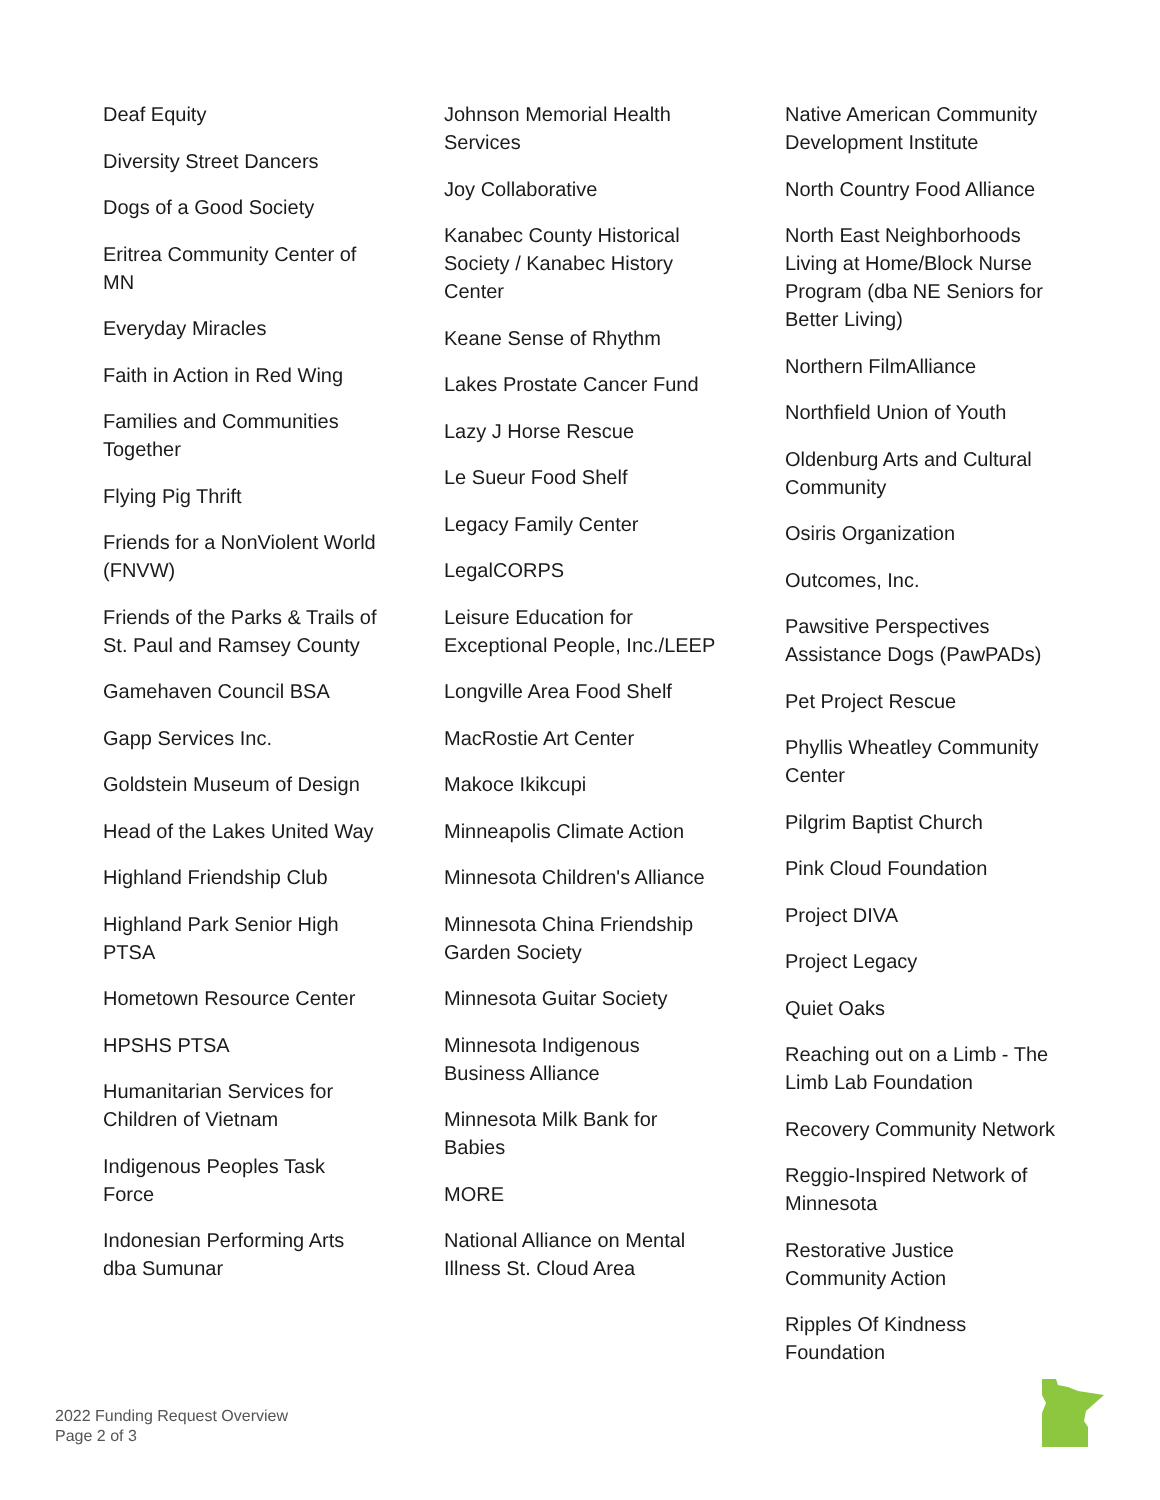Deaf Equity
Diversity Street Dancers
Dogs of a Good Society
Eritrea Community Center of MN
Everyday Miracles
Faith in Action in Red Wing
Families and Communities Together
Flying Pig Thrift
Friends for a NonViolent World (FNVW)
Friends of the Parks & Trails of St. Paul and Ramsey County
Gamehaven Council BSA
Gapp Services Inc.
Goldstein Museum of Design
Head of the Lakes United Way
Highland Friendship Club
Highland Park Senior High PTSA
Hometown Resource Center
HPSHS PTSA
Humanitarian Services for Children of Vietnam
Indigenous Peoples Task Force
Indonesian Performing Arts dba Sumunar
Johnson Memorial Health Services
Joy Collaborative
Kanabec County Historical Society / Kanabec History Center
Keane Sense of Rhythm
Lakes Prostate Cancer Fund
Lazy J Horse Rescue
Le Sueur Food Shelf
Legacy Family Center
LegalCORPS
Leisure Education for Exceptional People, Inc./LEEP
Longville Area Food Shelf
MacRostie Art Center
Makoce Ikikcupi
Minneapolis Climate Action
Minnesota Children's Alliance
Minnesota China Friendship Garden Society
Minnesota Guitar Society
Minnesota Indigenous Business Alliance
Minnesota Milk Bank for Babies
MORE
National Alliance on Mental Illness St. Cloud Area
Native American Community Development Institute
North Country Food Alliance
North East Neighborhoods Living at Home/Block Nurse Program (dba NE Seniors for Better Living)
Northern FilmAlliance
Northfield Union of Youth
Oldenburg Arts and Cultural Community
Osiris Organization
Outcomes, Inc.
Pawsitive Perspectives Assistance Dogs (PawPADs)
Pet Project Rescue
Phyllis Wheatley Community Center
Pilgrim Baptist Church
Pink Cloud Foundation
Project DIVA
Project Legacy
Quiet Oaks
Reaching out on a Limb - The Limb Lab Foundation
Recovery Community Network
Reggio-Inspired Network of Minnesota
Restorative Justice Community Action
Ripples Of Kindness Foundation
2022 Funding Request Overview
Page 2 of 3